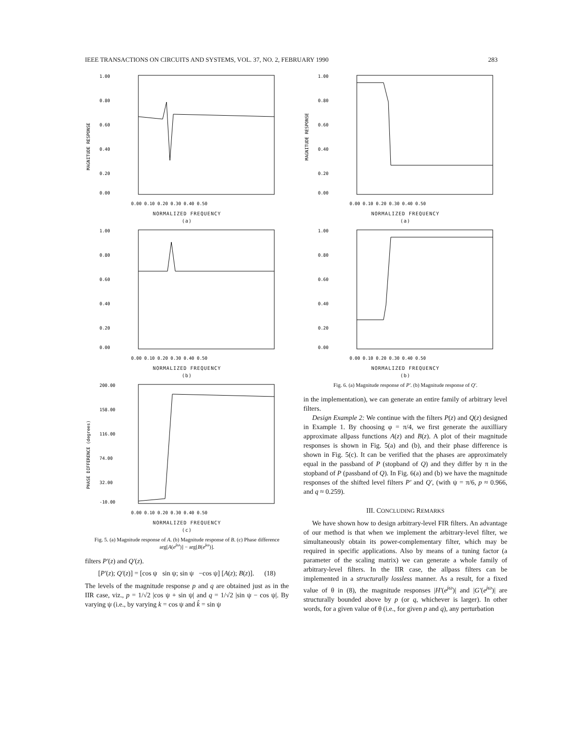IEEE TRANSACTIONS ON CIRCUITS AND SYSTEMS, VOL. 37, NO. 2, FEBRUARY 1990 283
1.00
0.80
0.60
0.40
0.20
0.00
0.00 0.10 0.20 0.30 0.40 0.50
MAGNITUDE RESPONSE
NORMALIZED FREQUENCY
(a)
1.00
0.80
0.60
0.40
0.20
0.00
0.00 0.10 0.20 0.30 0.40 0.50
NORMALIZED FREQUENCY
(b)
200.00
158.00
116.00
74.00
32.00
-10.00
0.00 0.10 0.20 0.30 0.40 0.50
PHASE DIFFERENCE (degrees)
NORMALIZED FREQUENCY
(c)
Fig. 5. (a) Magnitude response of A. (b) Magnitude response of B. (c) Phase difference arg[A(e<sup>jω</sup>)] − arg[B(e<sup>jω</sup>)].
filters P′(z) and Q′(z).
[P′(z); Q′(z)] = [cos ψ sin ψ; sin ψ −cos ψ] [A(z); B(z)]. (18)
The levels of the magnitude response p and q are obtained just as in the IIR case, viz., p = 1/√2 |cos ψ + sin ψ| and q = 1/√2 |sin ψ − cos ψ|. By varying ψ (i.e., by varying k = cos ψ and k̂ = sin ψ
1.00
0.80
0.60
0.40
0.20
0.00
0.00 0.10 0.20 0.30 0.40 0.50
MAGNITUDE RESPONSE
NORMALIZED FREQUENCY
(a)
1.00
0.80
0.60
0.40
0.20
0.00
0.00 0.10 0.20 0.30 0.40 0.50
NORMALIZED FREQUENCY
(b)
Fig. 6. (a) Magnitude response of P′. (b) Magnitude response of Q′.
in the implementation), we can generate an entire family of arbitrary level filters.
Design Example 2: We continue with the filters P(z) and Q(z) designed in Example 1. By choosing φ = π/4, we first generate the auxilliary approximate allpass functions A(z) and B(z). A plot of their magnitude responses is shown in Fig. 5(a) and (b), and their phase difference is shown in Fig. 5(c). It can be verified that the phases are approximately equal in the passband of P (stopband of Q) and they differ by π in the stopband of P (passband of Q). In Fig. 6(a) and (b) we have the magnitude responses of the shifted level filters P′ and Q′, (with ψ = π/6, p ≈ 0.966, and q ≈ 0.259).
III. CONCLUDING REMARKS
We have shown how to design arbitrary-level FIR filters. An advantage of our method is that when we implement the arbitrary-level filter, we simultaneously obtain its power-complementary filter, which may be required in specific applications. Also by means of a tuning factor (a parameter of the scaling matrix) we can generate a whole family of arbitrary-level filters. In the IIR case, the allpass filters can be implemented in a structurally lossless manner. As a result, for a fixed value of θ in (8), the magnitude responses |H′(e<sup>jω</sup>)| and |G′(e<sup>jω</sup>)| are structurally bounded above by p (or q, whichever is larger). In other words, for a given value of θ (i.e., for given p and q), any perturbation